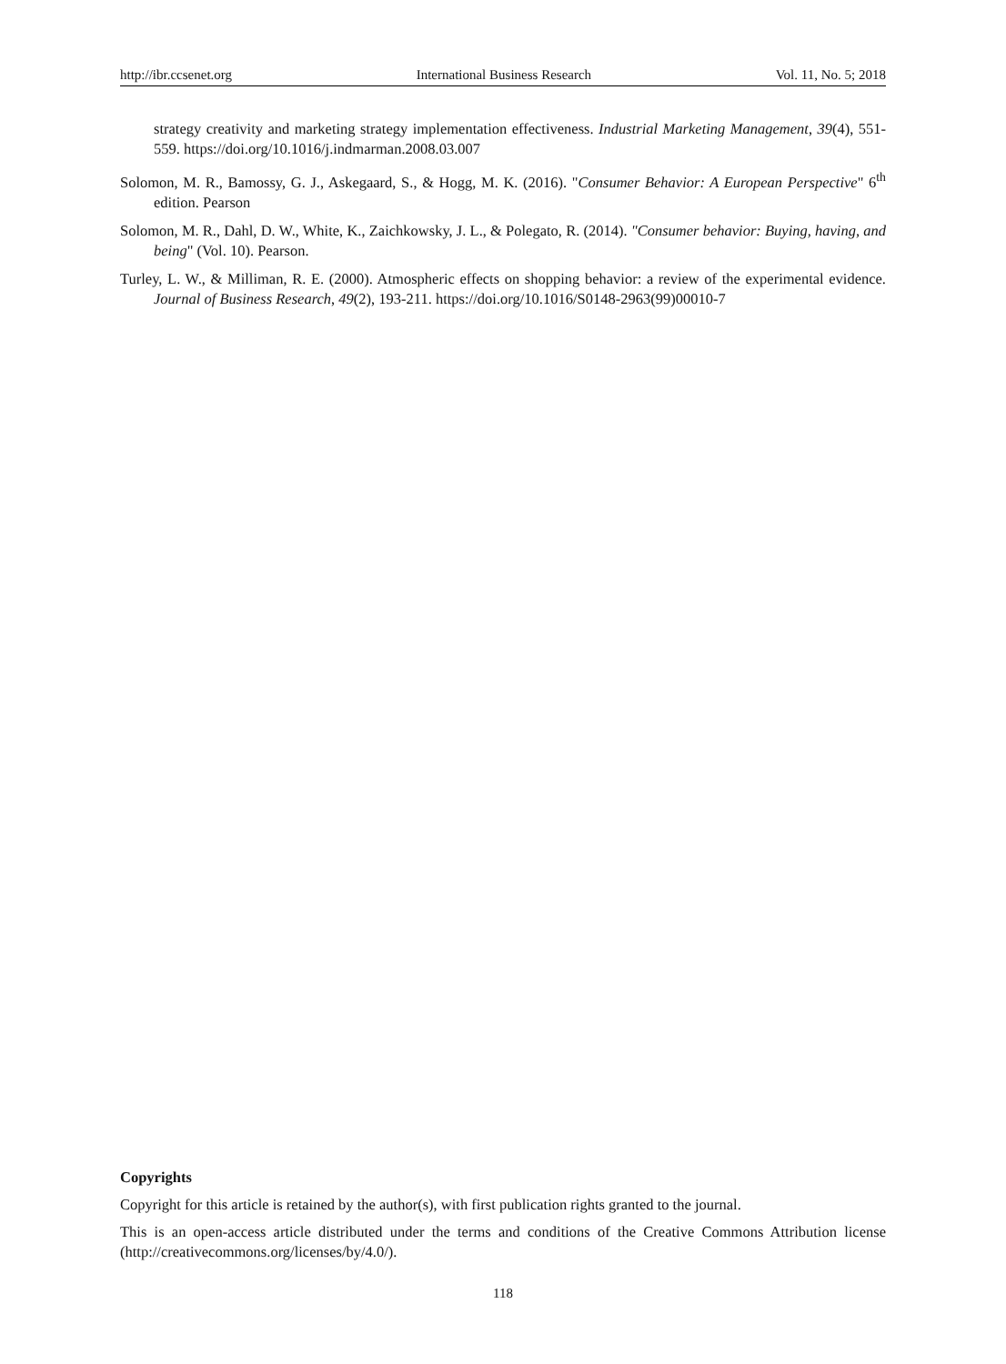http://ibr.ccsenet.org International Business Research Vol. 11, No. 5; 2018
strategy creativity and marketing strategy implementation effectiveness. Industrial Marketing Management, 39(4), 551-559. https://doi.org/10.1016/j.indmarman.2008.03.007
Solomon, M. R., Bamossy, G. J., Askegaard, S., & Hogg, M. K. (2016). "Consumer Behavior: A European Perspective" 6<sup>th</sup> edition. Pearson
Solomon, M. R., Dahl, D. W., White, K., Zaichkowsky, J. L., & Polegato, R. (2014). "Consumer behavior: Buying, having, and being" (Vol. 10). Pearson.
Turley, L. W., & Milliman, R. E. (2000). Atmospheric effects on shopping behavior: a review of the experimental evidence. Journal of Business Research, 49(2), 193-211. https://doi.org/10.1016/S0148-2963(99)00010-7
Copyrights
Copyright for this article is retained by the author(s), with first publication rights granted to the journal.
This is an open-access article distributed under the terms and conditions of the Creative Commons Attribution license (http://creativecommons.org/licenses/by/4.0/).
118